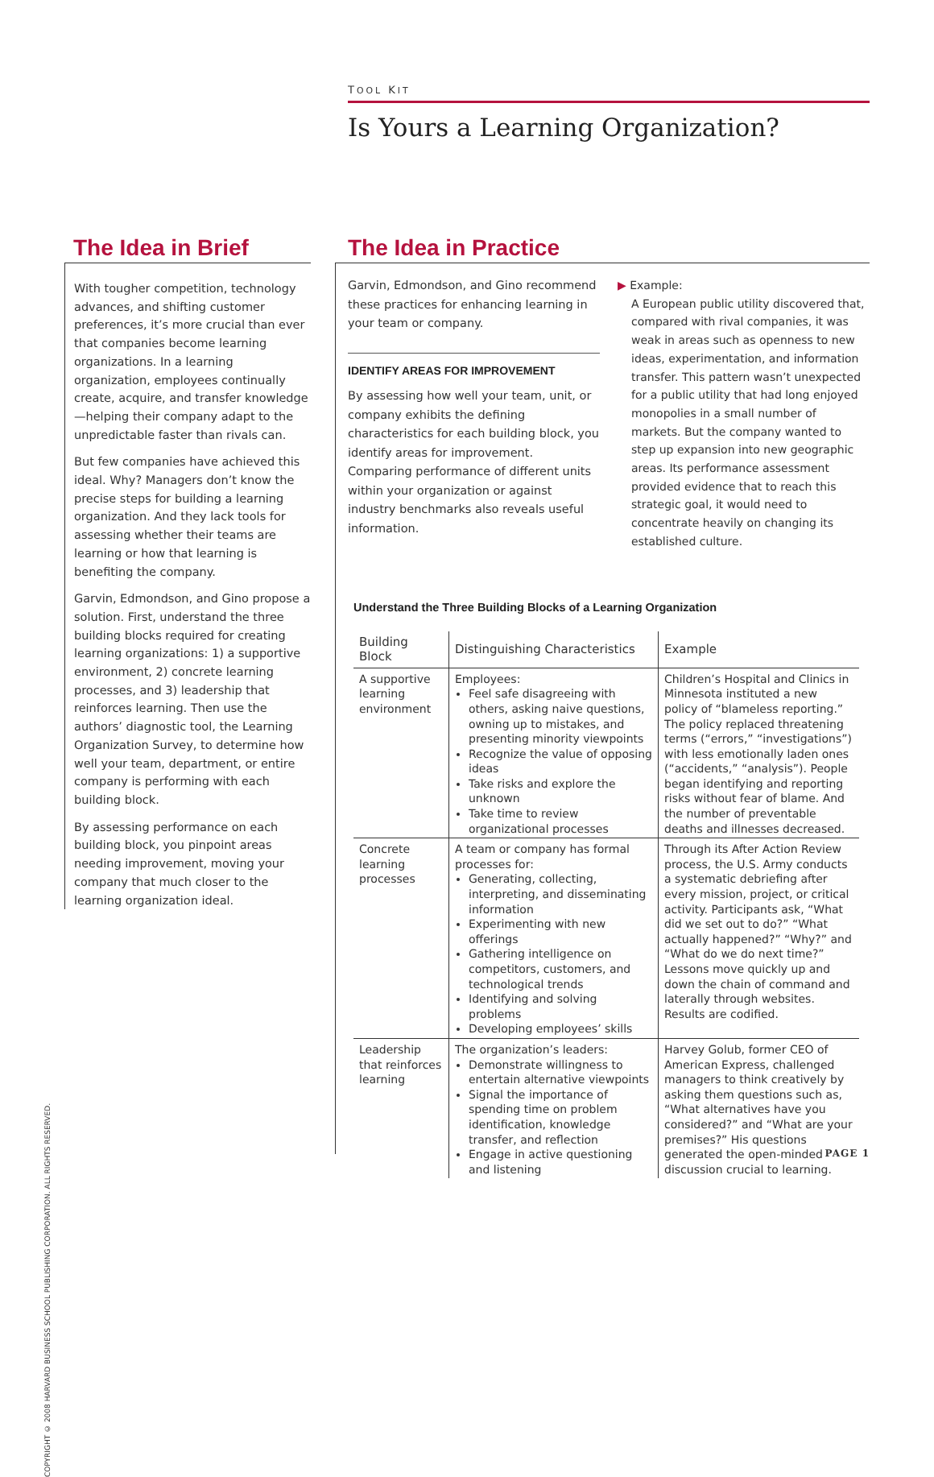TOOL KIT
Is Yours a Learning Organization?
The Idea in Brief
With tougher competition, technology advances, and shifting customer preferences, it’s more crucial than ever that companies become learning organizations. In a learning organization, employees continually create, acquire, and transfer knowledge—helping their company adapt to the unpredictable faster than rivals can.
But few companies have achieved this ideal. Why? Managers don’t know the precise steps for building a learning organization. And they lack tools for assessing whether their teams are learning or how that learning is benefiting the company.
Garvin, Edmondson, and Gino propose a solution. First, understand the three building blocks required for creating learning organizations: 1) a supportive environment, 2) concrete learning processes, and 3) leadership that reinforces learning. Then use the authors’ diagnostic tool, the Learning Organization Survey, to determine how well your team, department, or entire company is performing with each building block.
By assessing performance on each building block, you pinpoint areas needing improvement, moving your company that much closer to the learning organization ideal.
The Idea in Practice
Garvin, Edmondson, and Gino recommend these practices for enhancing learning in your team or company.
IDENTIFY AREAS FOR IMPROVEMENT
By assessing how well your team, unit, or company exhibits the defining characteristics for each building block, you identify areas for improvement. Comparing performance of different units within your organization or against industry benchmarks also reveals useful information.
▶ Example:
A European public utility discovered that, compared with rival companies, it was weak in areas such as openness to new ideas, experimentation, and information transfer. This pattern wasn’t unexpected for a public utility that had long enjoyed monopolies in a small number of markets. But the company wanted to step up expansion into new geographic areas. Its performance assessment provided evidence that to reach this strategic goal, it would need to concentrate heavily on changing its established culture.
Understand the Three Building Blocks of a Learning Organization
| Building Block | Distinguishing Characteristics | Example |
| --- | --- | --- |
| A supportive learning environment | Employees: Feel safe disagreeing with others, asking naive questions, owning up to mistakes, and presenting minority viewpoints Recognize the value of opposing ideas Take risks and explore the unknown Take time to review organizational processes | Children’s Hospital and Clinics in Minnesota instituted a new policy of “blameless reporting.” The policy replaced threatening terms (“errors,” “investigations”) with less emotionally laden ones (“accidents,” “analysis”). People began identifying and reporting risks without fear of blame. And the number of preventable deaths and illnesses decreased. |
| Concrete learning processes | A team or company has formal processes for: Generating, collecting, interpreting, and disseminating information Experimenting with new offerings Gathering intelligence on competitors, customers, and technological trends Identifying and solving problems Developing employees’ skills | Through its After Action Review process, the U.S. Army conducts a systematic debriefing after every mission, project, or critical activity. Participants ask, “What did we set out to do?” “What actually happened?” “Why?” and “What do we do next time?” Lessons move quickly up and down the chain of command and laterally through websites. Results are codified. |
| Leadership that reinforces learning | The organization’s leaders: Demonstrate willingness to entertain alternative viewpoints Signal the importance of spending time on problem identification, knowledge transfer, and reflection Engage in active questioning and listening | Harvey Golub, former CEO of American Express, challenged managers to think creatively by asking them questions such as, “What alternatives have you considered?” and “What are your premises?” His questions generated the open-minded discussion crucial to learning. |
COPYRIGHT © 2008 HARVARD BUSINESS SCHOOL PUBLISHING CORPORATION. ALL RIGHTS RESERVED.
PAGE 1